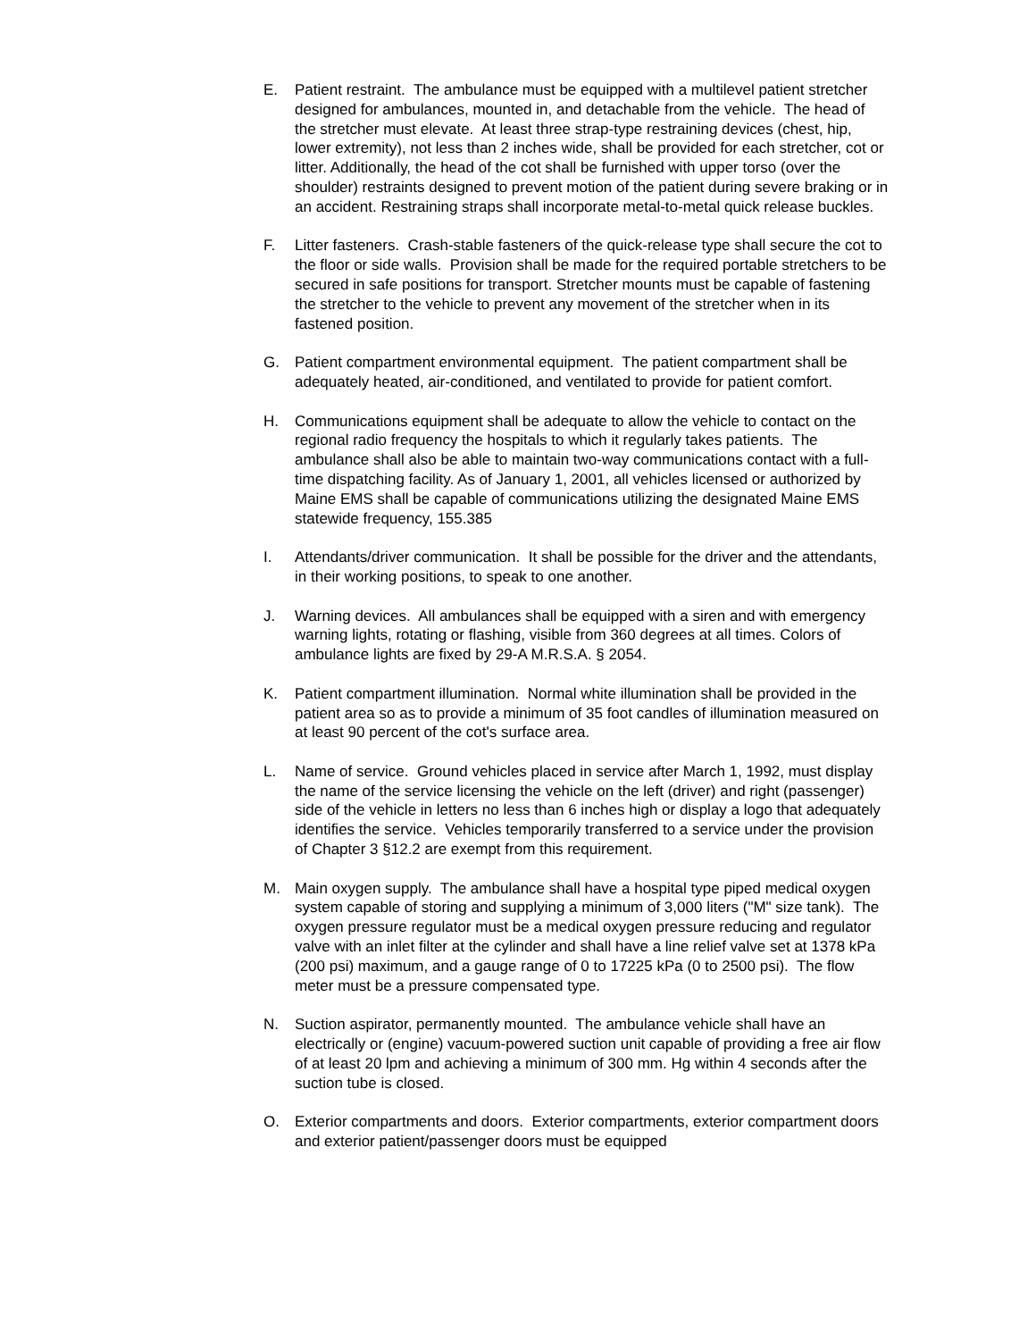E. Patient restraint. The ambulance must be equipped with a multilevel patient stretcher designed for ambulances, mounted in, and detachable from the vehicle. The head of the stretcher must elevate. At least three strap-type restraining devices (chest, hip, lower extremity), not less than 2 inches wide, shall be provided for each stretcher, cot or litter. Additionally, the head of the cot shall be furnished with upper torso (over the shoulder) restraints designed to prevent motion of the patient during severe braking or in an accident. Restraining straps shall incorporate metal-to-metal quick release buckles.
F. Litter fasteners. Crash-stable fasteners of the quick-release type shall secure the cot to the floor or side walls. Provision shall be made for the required portable stretchers to be secured in safe positions for transport. Stretcher mounts must be capable of fastening the stretcher to the vehicle to prevent any movement of the stretcher when in its fastened position.
G. Patient compartment environmental equipment. The patient compartment shall be adequately heated, air-conditioned, and ventilated to provide for patient comfort.
H. Communications equipment shall be adequate to allow the vehicle to contact on the regional radio frequency the hospitals to which it regularly takes patients. The ambulance shall also be able to maintain two-way communications contact with a full-time dispatching facility. As of January 1, 2001, all vehicles licensed or authorized by Maine EMS shall be capable of communications utilizing the designated Maine EMS statewide frequency, 155.385
I. Attendants/driver communication. It shall be possible for the driver and the attendants, in their working positions, to speak to one another.
J. Warning devices. All ambulances shall be equipped with a siren and with emergency warning lights, rotating or flashing, visible from 360 degrees at all times. Colors of ambulance lights are fixed by 29-A M.R.S.A. § 2054.
K. Patient compartment illumination. Normal white illumination shall be provided in the patient area so as to provide a minimum of 35 foot candles of illumination measured on at least 90 percent of the cot's surface area.
L. Name of service. Ground vehicles placed in service after March 1, 1992, must display the name of the service licensing the vehicle on the left (driver) and right (passenger) side of the vehicle in letters no less than 6 inches high or display a logo that adequately identifies the service. Vehicles temporarily transferred to a service under the provision of Chapter 3 §12.2 are exempt from this requirement.
M. Main oxygen supply. The ambulance shall have a hospital type piped medical oxygen system capable of storing and supplying a minimum of 3,000 liters ("M" size tank). The oxygen pressure regulator must be a medical oxygen pressure reducing and regulator valve with an inlet filter at the cylinder and shall have a line relief valve set at 1378 kPa (200 psi) maximum, and a gauge range of 0 to 17225 kPa (0 to 2500 psi). The flow meter must be a pressure compensated type.
N. Suction aspirator, permanently mounted. The ambulance vehicle shall have an electrically or (engine) vacuum-powered suction unit capable of providing a free air flow of at least 20 lpm and achieving a minimum of 300 mm. Hg within 4 seconds after the suction tube is closed.
O. Exterior compartments and doors. Exterior compartments, exterior compartment doors and exterior patient/passenger doors must be equipped